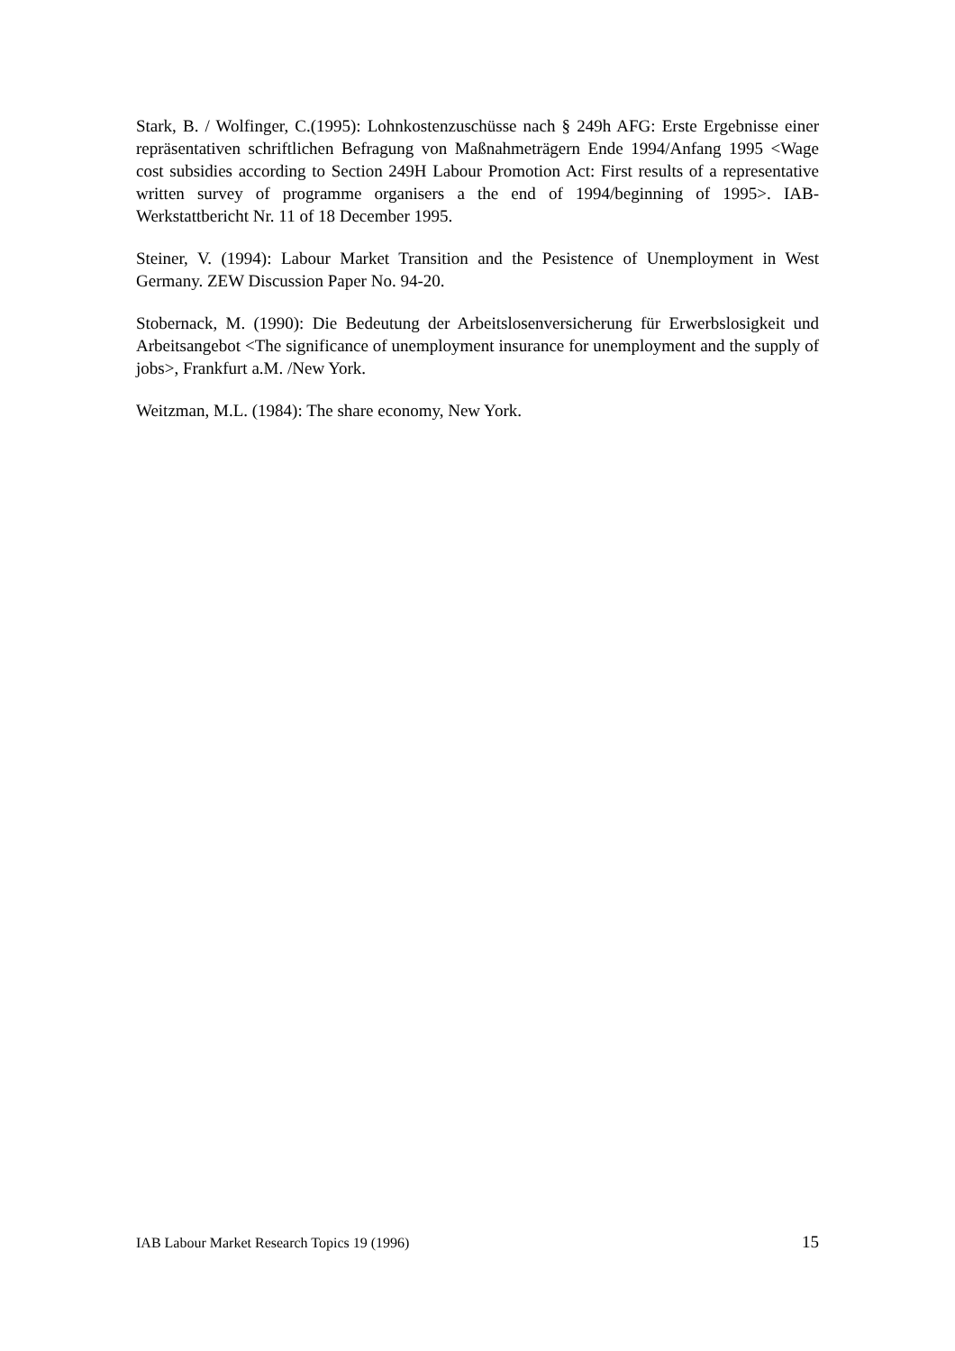Stark, B. / Wolfinger, C.(1995): Lohnkostenzuschüsse nach § 249h AFG: Erste Ergebnisse einer repräsentativen schriftlichen Befragung von Maßnahmeträgern Ende 1994/Anfang 1995 <Wage cost subsidies according to Section 249H Labour Promotion Act: First results of a representative written survey of programme organisers a the end of 1994/beginning of 1995>. IAB-Werkstattbericht Nr. 11 of 18 December 1995.
Steiner, V. (1994): Labour Market Transition and the Pesistence of Unemployment in West Germany. ZEW Discussion Paper No. 94-20.
Stobernack, M. (1990): Die Bedeutung der Arbeitslosenversicherung für Erwerbslosigkeit und Arbeitsangebot <The significance of unemployment insurance for unemployment and the supply of jobs>, Frankfurt a.M. /New York.
Weitzman, M.L. (1984): The share economy, New York.
IAB Labour Market Research Topics 19 (1996) 15